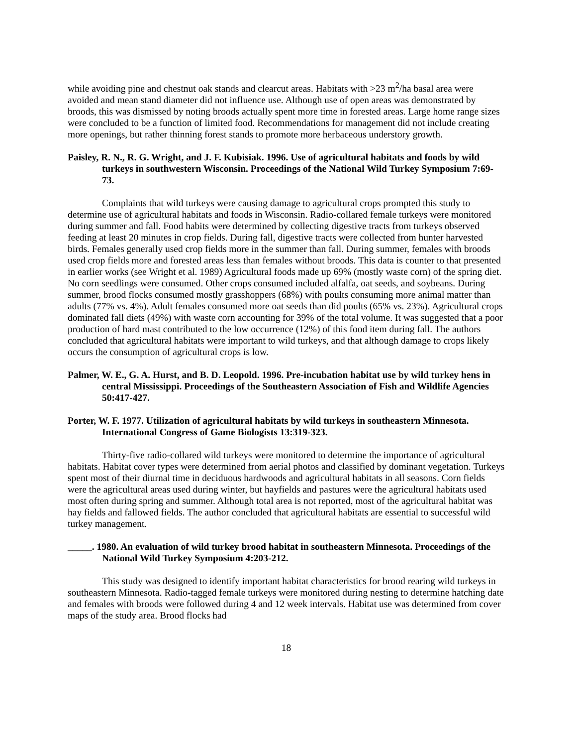while avoiding pine and chestnut oak stands and clearcut areas. Habitats with >23 m<sup>2</sup>/ha basal area were avoided and mean stand diameter did not influence use. Although use of open areas was demonstrated by broods, this was dismissed by noting broods actually spent more time in forested areas. Large home range sizes were concluded to be a function of limited food. Recommendations for management did not include creating more openings, but rather thinning forest stands to promote more herbaceous understory growth.
Paisley, R. N., R. G. Wright, and J. F. Kubisiak. 1996. Use of agricultural habitats and foods by wild turkeys in southwestern Wisconsin. Proceedings of the National Wild Turkey Symposium 7:69-73.
Complaints that wild turkeys were causing damage to agricultural crops prompted this study to determine use of agricultural habitats and foods in Wisconsin. Radio-collared female turkeys were monitored during summer and fall. Food habits were determined by collecting digestive tracts from turkeys observed feeding at least 20 minutes in crop fields. During fall, digestive tracts were collected from hunter harvested birds. Females generally used crop fields more in the summer than fall. During summer, females with broods used crop fields more and forested areas less than females without broods. This data is counter to that presented in earlier works (see Wright et al. 1989) Agricultural foods made up 69% (mostly waste corn) of the spring diet. No corn seedlings were consumed. Other crops consumed included alfalfa, oat seeds, and soybeans. During summer, brood flocks consumed mostly grasshoppers (68%) with poults consuming more animal matter than adults (77% vs. 4%). Adult females consumed more oat seeds than did poults (65% vs. 23%). Agricultural crops dominated fall diets (49%) with waste corn accounting for 39% of the total volume. It was suggested that a poor production of hard mast contributed to the low occurrence (12%) of this food item during fall. The authors concluded that agricultural habitats were important to wild turkeys, and that although damage to crops likely occurs the consumption of agricultural crops is low.
Palmer, W. E., G. A. Hurst, and B. D. Leopold. 1996. Pre-incubation habitat use by wild turkey hens in central Mississippi. Proceedings of the Southeastern Association of Fish and Wildlife Agencies 50:417-427.
Porter, W. F. 1977. Utilization of agricultural habitats by wild turkeys in southeastern Minnesota. International Congress of Game Biologists 13:319-323.
Thirty-five radio-collared wild turkeys were monitored to determine the importance of agricultural habitats. Habitat cover types were determined from aerial photos and classified by dominant vegetation. Turkeys spent most of their diurnal time in deciduous hardwoods and agricultural habitats in all seasons. Corn fields were the agricultural areas used during winter, but hayfields and pastures were the agricultural habitats used most often during spring and summer. Although total area is not reported, most of the agricultural habitat was hay fields and fallowed fields. The author concluded that agricultural habitats are essential to successful wild turkey management.
_____. 1980. An evaluation of wild turkey brood habitat in southeastern Minnesota. Proceedings of the National Wild Turkey Symposium 4:203-212.
This study was designed to identify important habitat characteristics for brood rearing wild turkeys in southeastern Minnesota. Radio-tagged female turkeys were monitored during nesting to determine hatching date and females with broods were followed during 4 and 12 week intervals. Habitat use was determined from cover maps of the study area. Brood flocks had
18